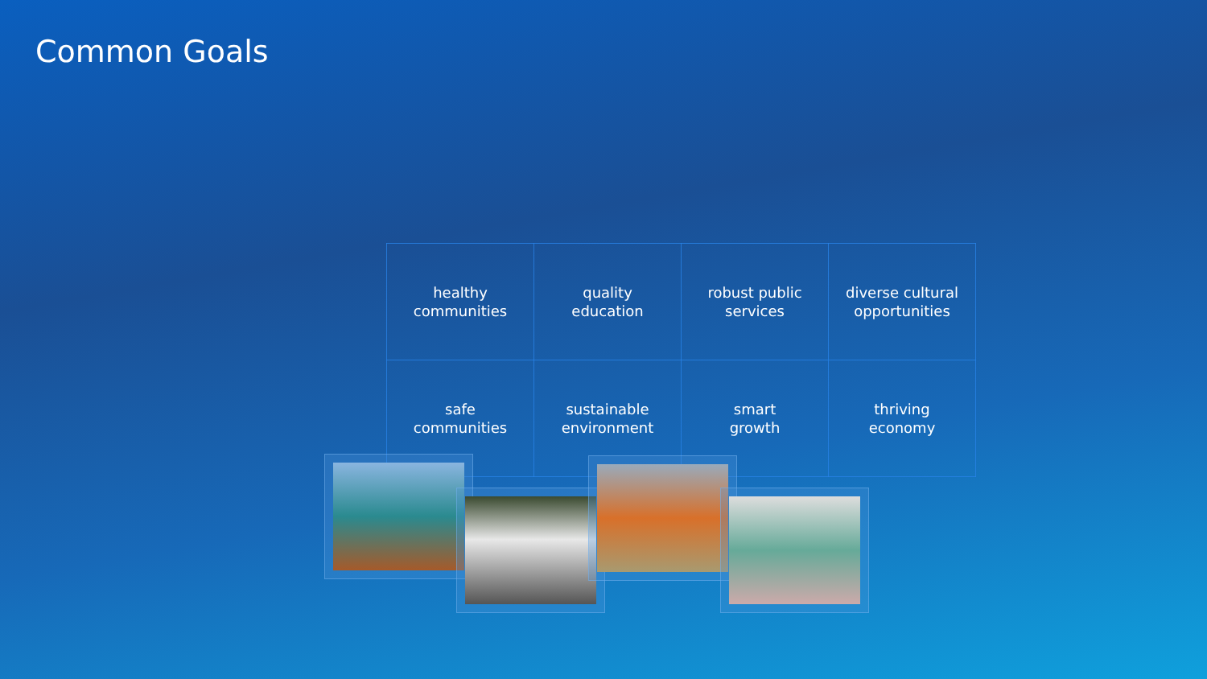Common Goals
| healthy communities | quality education | robust public services | diverse cultural opportunities |
| safe communities | sustainable environment | smart growth | thriving economy |